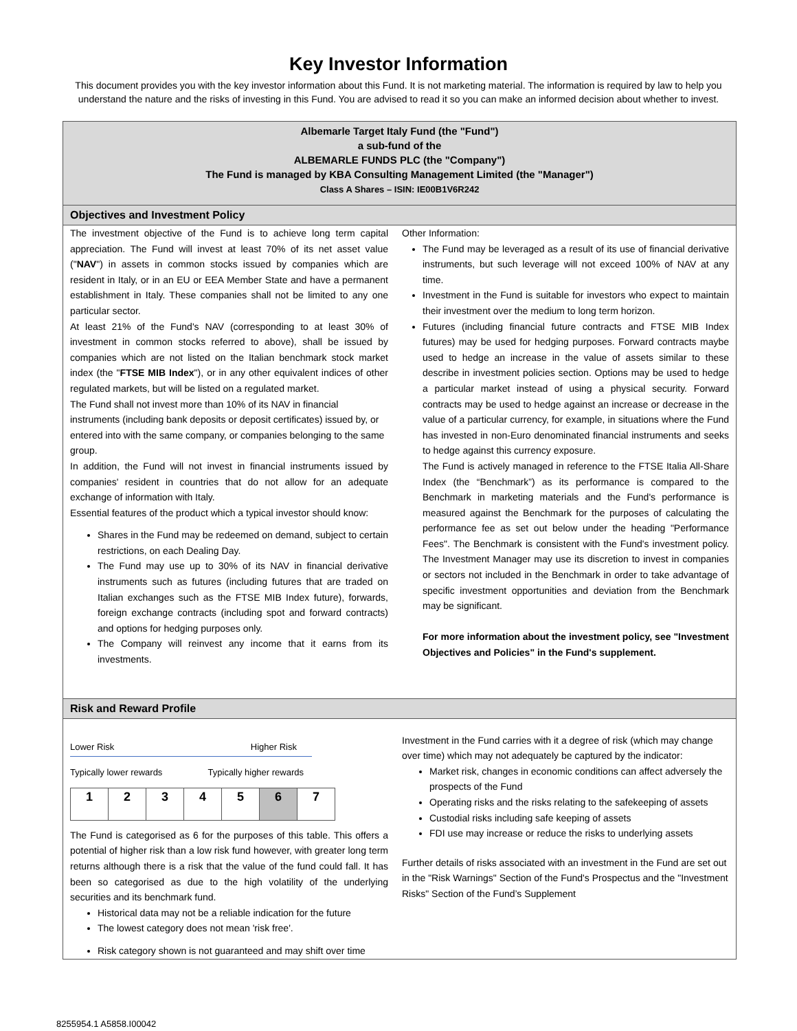Key Investor Information
This document provides you with the key investor information about this Fund. It is not marketing material. The information is required by law to help you understand the nature and the risks of investing in this Fund. You are advised to read it so you can make an informed decision about whether to invest.
Albemarle Target Italy Fund (the "Fund")
a sub-fund of the
ALBEMARLE FUNDS PLC (the "Company")
The Fund is managed by KBA Consulting Management Limited (the "Manager")
Class A Shares – ISIN: IE00B1V6R242
Objectives and Investment Policy
The investment objective of the Fund is to achieve long term capital appreciation. The Fund will invest at least 70% of its net asset value ("NAV") in assets in common stocks issued by companies which are resident in Italy, or in an EU or EEA Member State and have a permanent establishment in Italy. These companies shall not be limited to any one particular sector.
At least 21% of the Fund's NAV (corresponding to at least 30% of investment in common stocks referred to above), shall be issued by companies which are not listed on the Italian benchmark stock market index (the "FTSE MIB Index"), or in any other equivalent indices of other regulated markets, but will be listed on a regulated market.
The Fund shall not invest more than 10% of its NAV in financial instruments (including bank deposits or deposit certificates) issued by, or entered into with the same company, or companies belonging to the same group.
In addition, the Fund will not invest in financial instruments issued by companies' resident in countries that do not allow for an adequate exchange of information with Italy.
Essential features of the product which a typical investor should know:
Shares in the Fund may be redeemed on demand, subject to certain restrictions, on each Dealing Day.
The Fund may use up to 30% of its NAV in financial derivative instruments such as futures (including futures that are traded on Italian exchanges such as the FTSE MIB Index future), forwards, foreign exchange contracts (including spot and forward contracts) and options for hedging purposes only.
The Company will reinvest any income that it earns from its investments.
Other Information:
The Fund may be leveraged as a result of its use of financial derivative instruments, but such leverage will not exceed 100% of NAV at any time.
Investment in the Fund is suitable for investors who expect to maintain their investment over the medium to long term horizon.
Futures (including financial future contracts and FTSE MIB Index futures) may be used for hedging purposes. Forward contracts maybe used to hedge an increase in the value of assets similar to these describe in investment policies section. Options may be used to hedge a particular market instead of using a physical security. Forward contracts may be used to hedge against an increase or decrease in the value of a particular currency, for example, in situations where the Fund has invested in non-Euro denominated financial instruments and seeks to hedge against this currency exposure.
The Fund is actively managed in reference to the FTSE Italia All-Share Index (the “Benchmark”) as its performance is compared to the Benchmark in marketing materials and the Fund's performance is measured against the Benchmark for the purposes of calculating the performance fee as set out below under the heading "Performance Fees". The Benchmark is consistent with the Fund's investment policy. The Investment Manager may use its discretion to invest in companies or sectors not included in the Benchmark in order to take advantage of specific investment opportunities and deviation from the Benchmark may be significant.
For more information about the investment policy, see "Investment Objectives and Policies" in the Fund's supplement.
Risk and Reward Profile
Lower Risk Higher Risk
Typically lower rewards Typically higher rewards
| 1 | 2 | 3 | 4 | 5 | 6 | 7 |
The Fund is categorised as 6 for the purposes of this table. This offers a potential of higher risk than a low risk fund however, with greater long term returns although there is a risk that the value of the fund could fall. It has been so categorised as due to the high volatility of the underlying securities and its benchmark fund.
Historical data may not be a reliable indication for the future
The lowest category does not mean 'risk free'.
Risk category shown is not guaranteed and may shift over time
Investment in the Fund carries with it a degree of risk (which may change over time) which may not adequately be captured by the indicator:
Market risk, changes in economic conditions can affect adversely the prospects of the Fund
Operating risks and the risks relating to the safekeeping of assets
Custodial risks including safe keeping of assets
FDI use may increase or reduce the risks to underlying assets
Further details of risks associated with an investment in the Fund are set out in the "Risk Warnings" Section of the Fund's Prospectus and the "Investment Risks" Section of the Fund’s Supplement
8255954.1 A5858.I00042